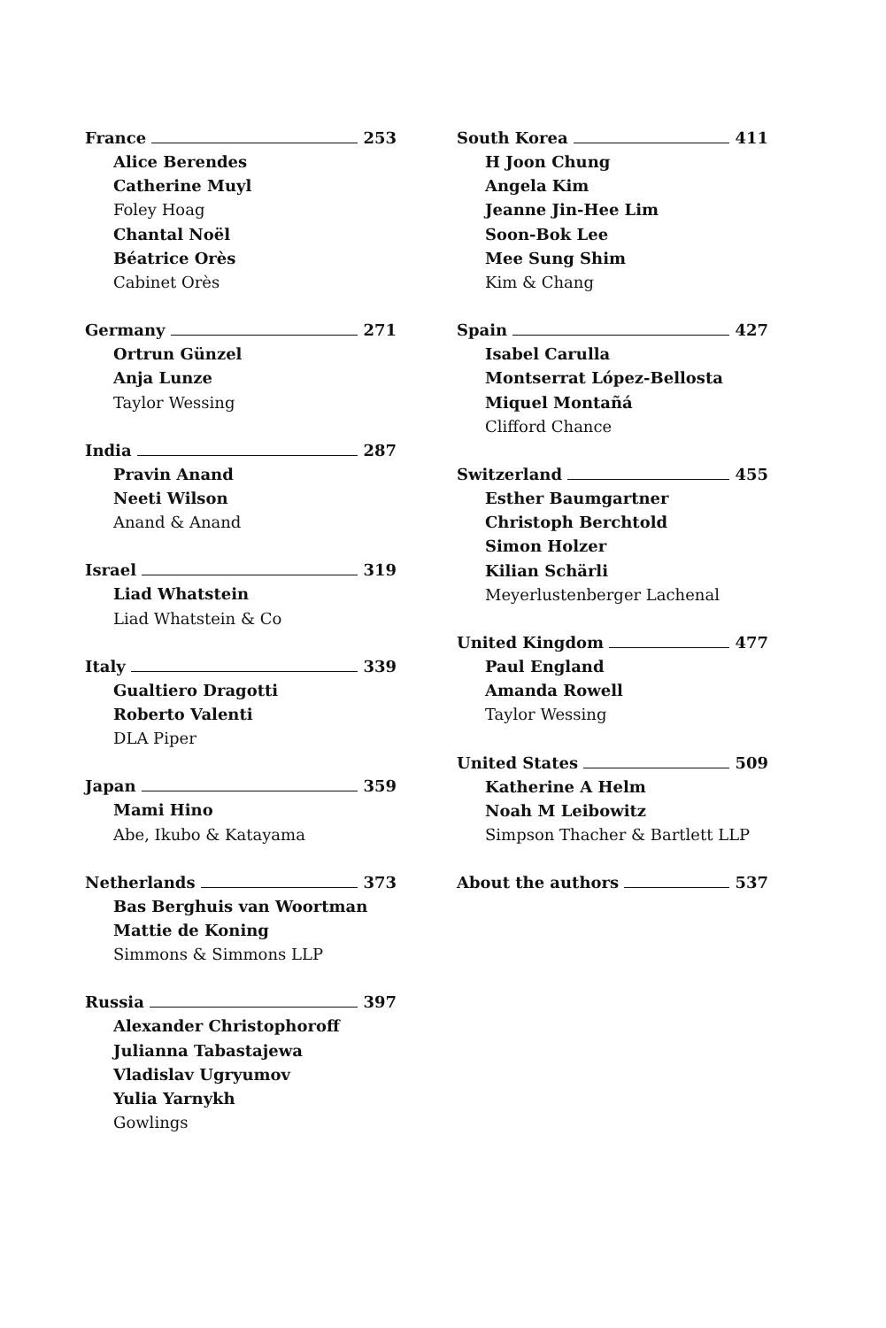France 253
Alice Berendes
Catherine Muyl
Foley Hoag
Chantal Noël
Béatrice Orès
Cabinet Orès
Germany 271
Ortrun Günzel
Anja Lunze
Taylor Wessing
India 287
Pravin Anand
Neeti Wilson
Anand & Anand
Israel 319
Liad Whatstein
Liad Whatstein & Co
Italy 339
Gualtiero Dragotti
Roberto Valenti
DLA Piper
Japan 359
Mami Hino
Abe, Ikubo & Katayama
Netherlands 373
Bas Berghuis van Woortman
Mattie de Koning
Simmons & Simmons LLP
Russia 397
Alexander Christophoroff
Julianna Tabastajewa
Vladislav Ugryumov
Yulia Yarnykh
Gowlings
South Korea 411
H Joon Chung
Angela Kim
Jeanne Jin-Hee Lim
Soon-Bok Lee
Mee Sung Shim
Kim & Chang
Spain 427
Isabel Carulla
Montserrat López-Bellosta
Miquel Montañá
Clifford Chance
Switzerland 455
Esther Baumgartner
Christoph Berchtold
Simon Holzer
Kilian Schärli
Meyerlustenberger Lachenal
United Kingdom 477
Paul England
Amanda Rowell
Taylor Wessing
United States 509
Katherine A Helm
Noah M Leibowitz
Simpson Thacher & Bartlett LLP
About the authors 537